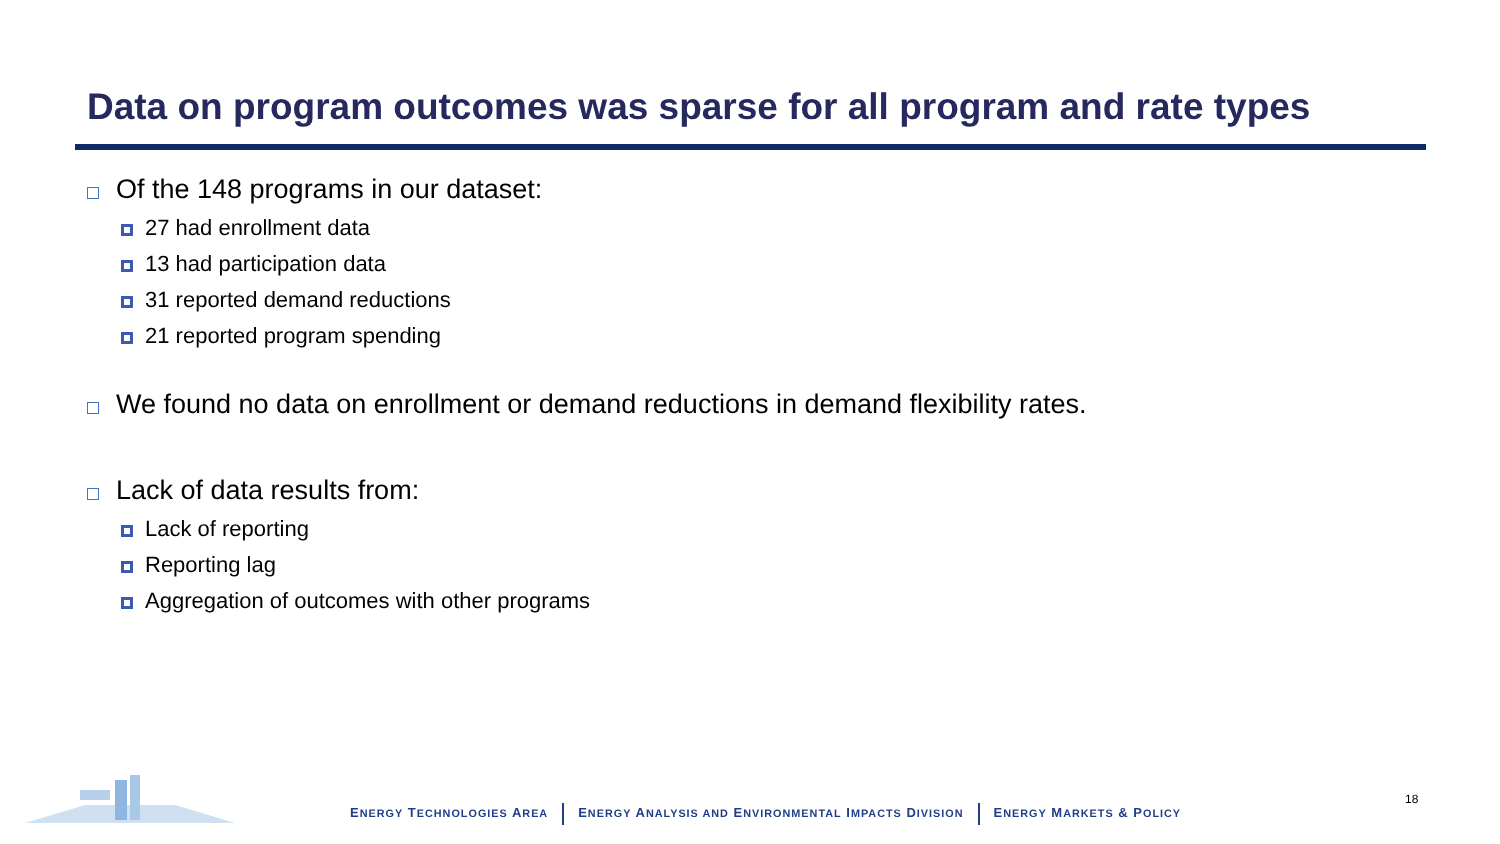Data on program outcomes was sparse for all program and rate types
Of the 148 programs in our dataset:
27 had enrollment data
13 had participation data
31 reported demand reductions
21 reported program spending
We found no data on enrollment or demand reductions in demand flexibility rates.
Lack of data results from:
Lack of reporting
Reporting lag
Aggregation of outcomes with other programs
ENERGY TECHNOLOGIES AREA ENERGY ANALYSIS AND ENVIRONMENTAL IMPACTS DIVISION ENERGY MARKETS & POLICY
18